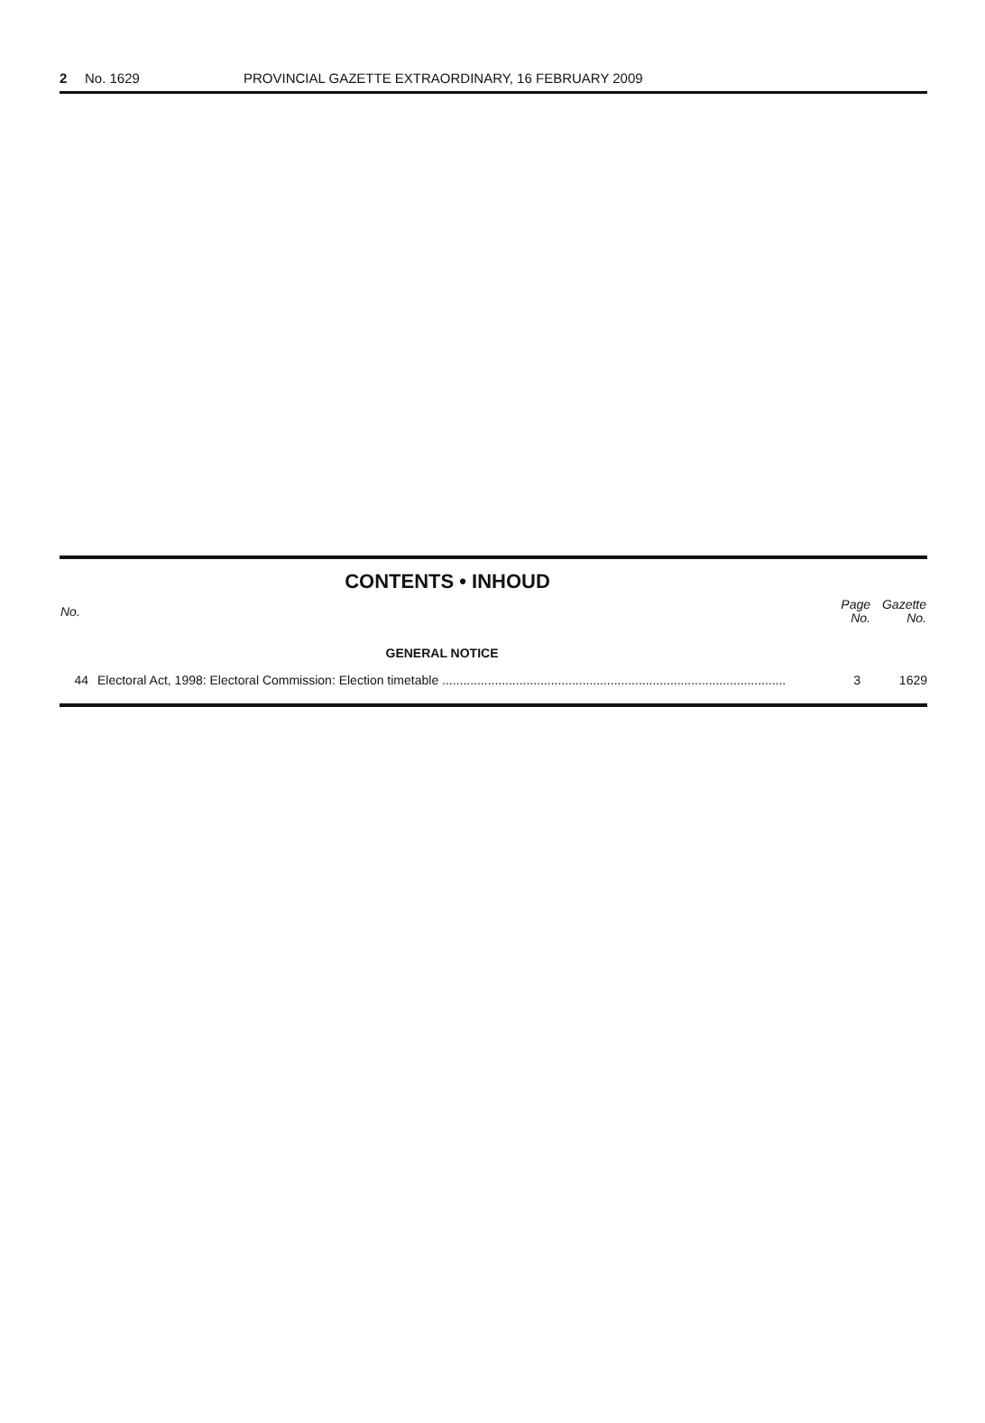2 No. 1629 PROVINCIAL GAZETTE EXTRAORDINARY, 16 FEBRUARY 2009
CONTENTS • INHOUD
| No. | | Page No. | Gazette No. |
| --- | --- | --- | --- |
| GENERAL NOTICE | | | |
| 44 | Electoral Act, 1998: Electoral Commission: Election timetable .................................................................................................. | 3 | 1629 |